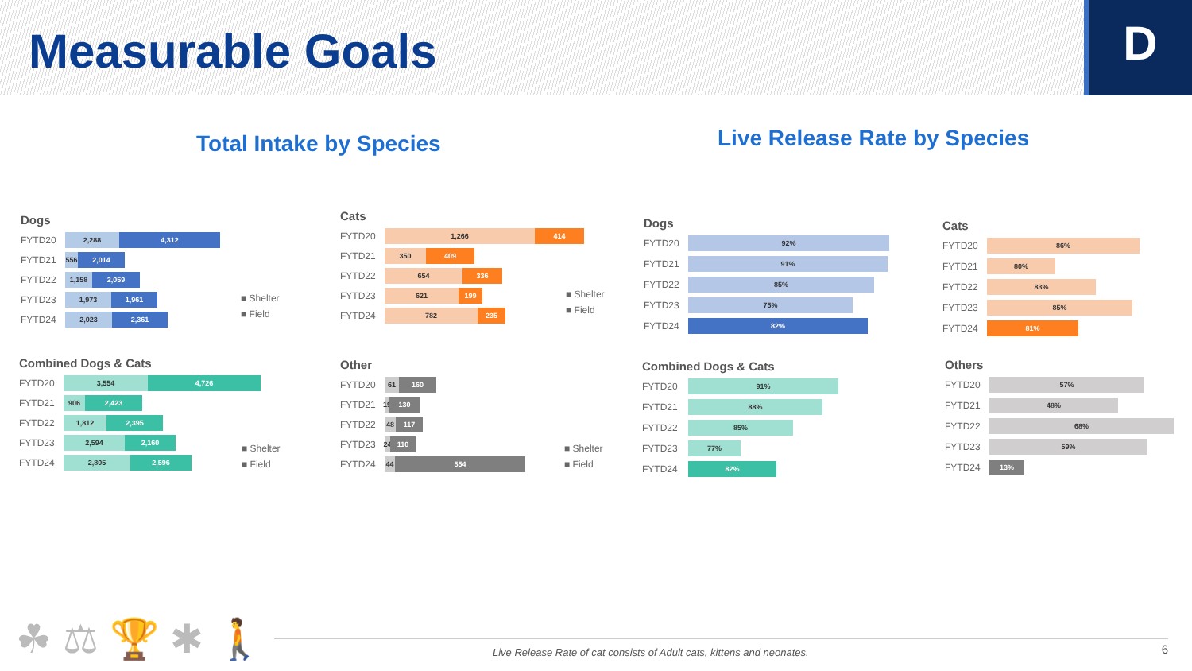Measurable Goals
D
Total Intake by Species Live Release Rate by Species
Dogs
FYTD20
2,288 4,312
FYTD21
556
2,014
FYTD22
1,158 2,059
FYTD23
1,973 1,961
FYTD24
2,023 2,361
■ Shelter
■ Field
Cats
FYTD20
1,266 414
FYTD21
350 409
FYTD22
654 336
FYTD23
621 199
FYTD24
782 235
■ Shelter
■ Field
Combined Dogs & Cats
FYTD20
3,554 4,726
FYTD21
906 2,423
FYTD22
1,812 2,395
FYTD23
2,594 2,160
FYTD24
2,805 2,596
■ Shelter
■ Field
Other
FYTD20
61 160
FYTD21
19
130
FYTD22
48 117
FYTD23
24
110
FYTD24
44 554
■ Shelter
■ Field
Dogs
FYTD20
92%
FYTD21
91%
FYTD22
85%
FYTD23
75%
FYTD24
82%
Cats
FYTD20
86%
FYTD21
80%
FYTD22
83%
FYTD23
85%
FYTD24
81%
Combined Dogs & Cats
FYTD20
91%
FYTD21
88%
FYTD22
85%
FYTD23
77%
FYTD24
82%
Others
FYTD20
57%
FYTD21
48%
FYTD22
68%
FYTD23
59%
FYTD24
13%
☘ ⚖ 🏆 ✱ 🚶
Live Release Rate of cat consists of Adult cats, kittens and neonates.
6